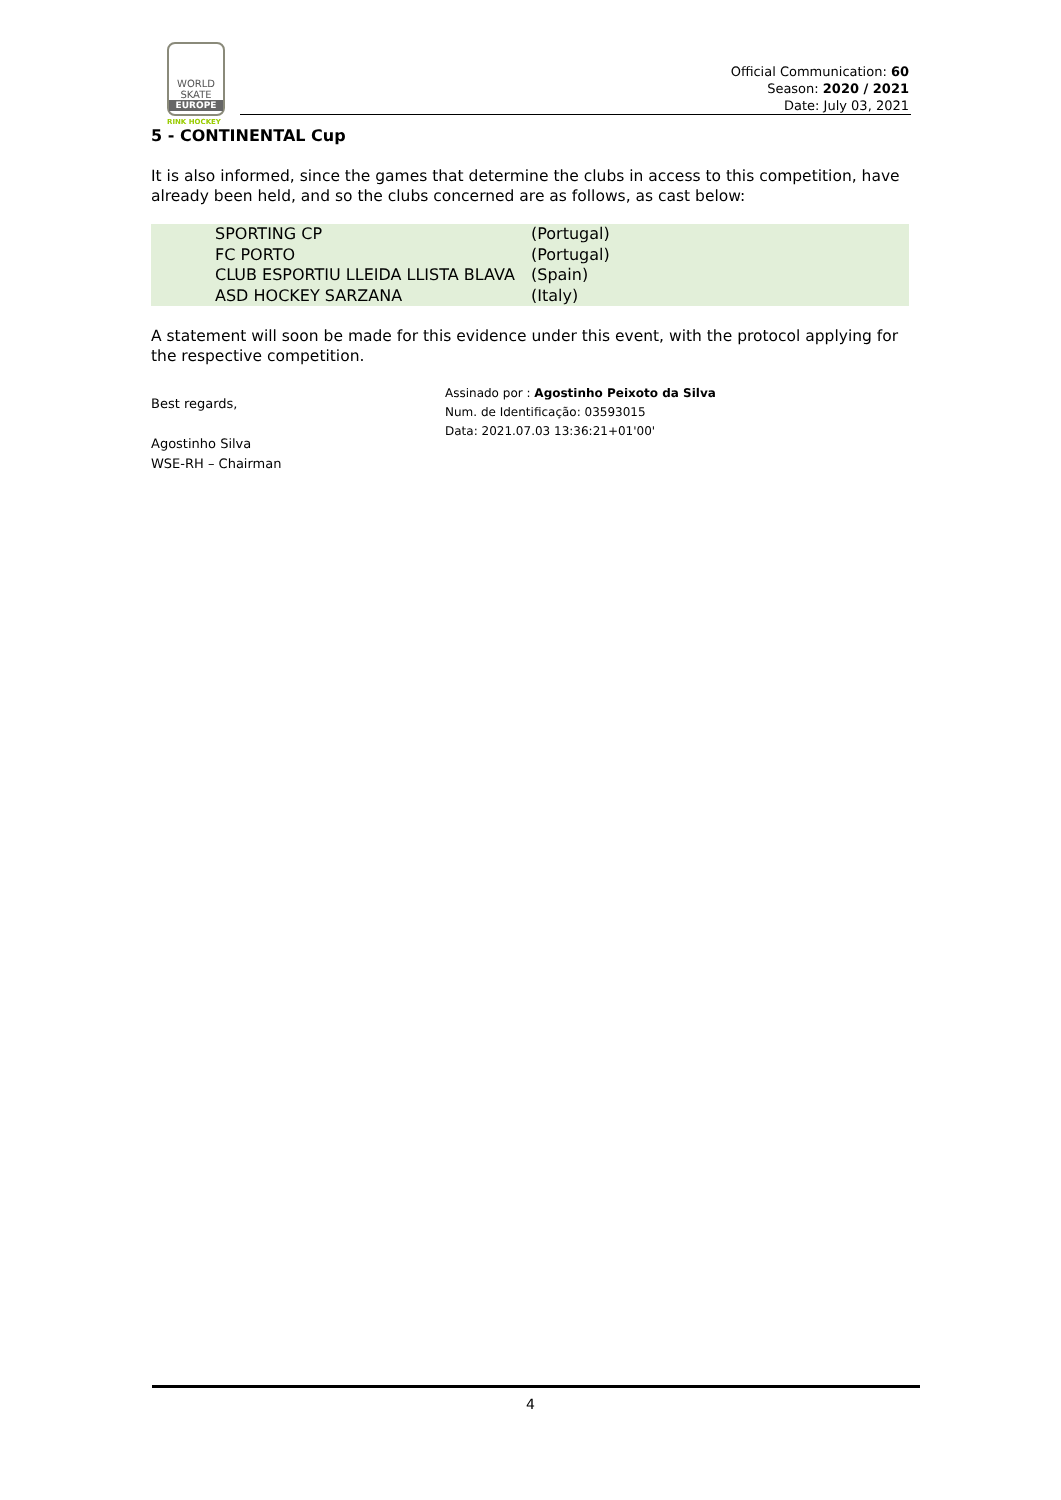WORLD
SKATE
EUROPE
RINK HOCKEY
Official Communication: 60
Season: 2020 / 2021
Date: July 03, 2021
5 - CONTINENTAL Cup
It is also informed, since the games that determine the clubs in access to this competition, have already been held, and so the clubs concerned are as follows, as cast below:
| | SPORTING CP | (Portugal) |
| | FC PORTO | (Portugal) |
| | CLUB ESPORTIU LLEIDA LLISTA BLAVA | (Spain) |
| | ASD HOCKEY SARZANA | (Italy) |
A statement will soon be made for this evidence under this event, with the protocol applying for the respective competition.
Best regards,
Agostinho Silva
WSE-RH – Chairman
Assinado por : Agostinho Peixoto da Silva
Num. de Identificação: 03593015
Data: 2021.07.03 13:36:21+01'00'
4